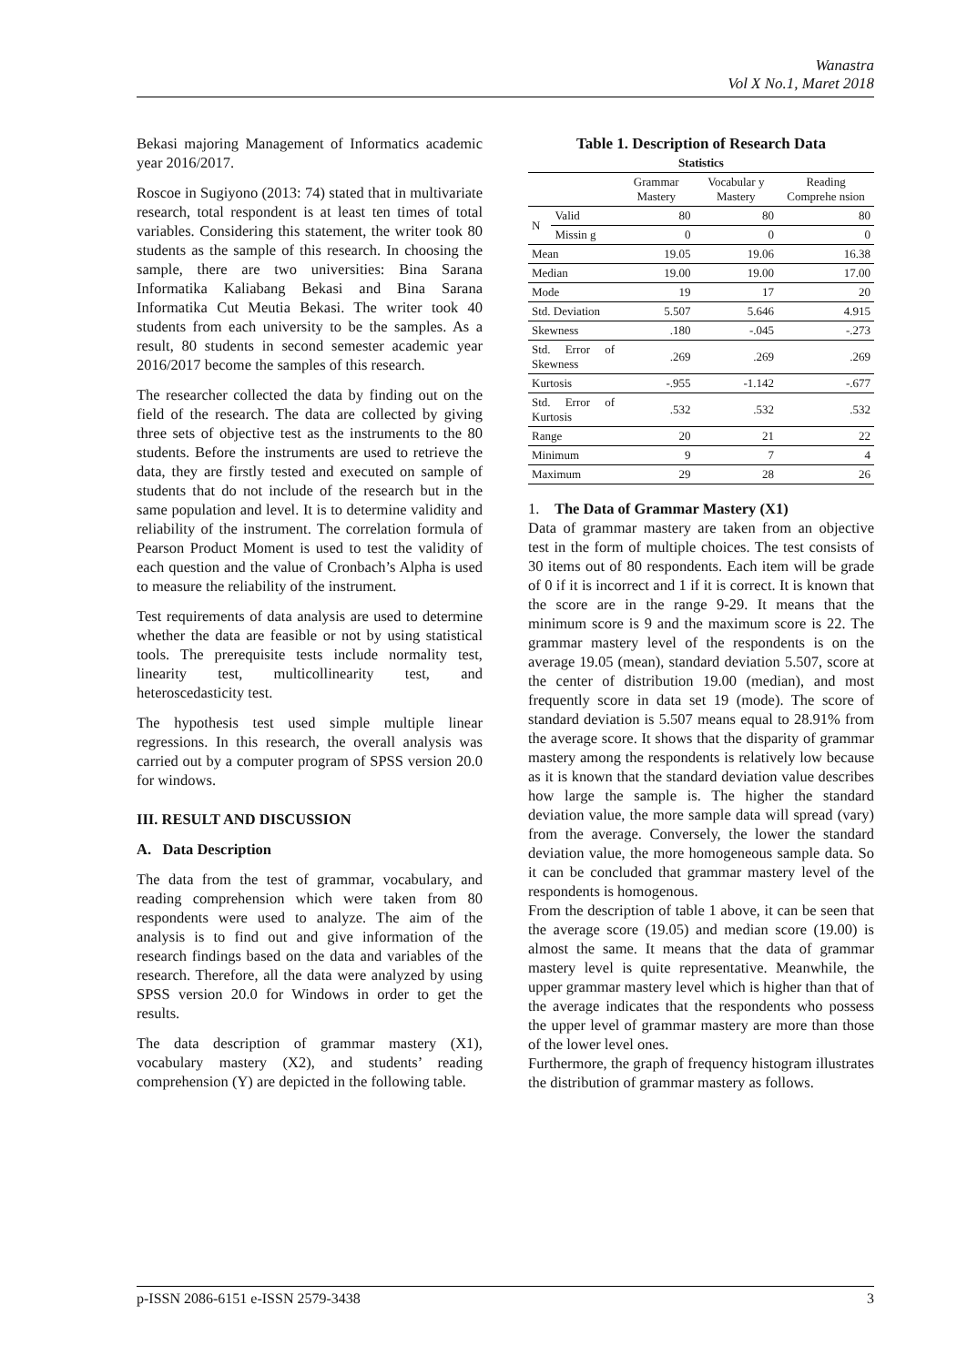Wanastra
Vol X No.1, Maret 2018
Bekasi majoring Management of Informatics academic year 2016/2017.
Roscoe in Sugiyono (2013: 74) stated that in multivariate research, total respondent is at least ten times of total variables. Considering this statement, the writer took 80 students as the sample of this research. In choosing the sample, there are two universities: Bina Sarana Informatika Kaliabang Bekasi and Bina Sarana Informatika Cut Meutia Bekasi. The writer took 40 students from each university to be the samples. As a result, 80 students in second semester academic year 2016/2017 become the samples of this research.
The researcher collected the data by finding out on the field of the research. The data are collected by giving three sets of objective test as the instruments to the 80 students. Before the instruments are used to retrieve the data, they are firstly tested and executed on sample of students that do not include of the research but in the same population and level. It is to determine validity and reliability of the instrument. The correlation formula of Pearson Product Moment is used to test the validity of each question and the value of Cronbach’s Alpha is used to measure the reliability of the instrument.
Test requirements of data analysis are used to determine whether the data are feasible or not by using statistical tools. The prerequisite tests include normality test, linearity test, multicollinearity test, and heteroscedasticity test.
The hypothesis test used simple multiple linear regressions. In this research, the overall analysis was carried out by a computer program of SPSS version 20.0 for windows.
III. RESULT AND DISCUSSION
A. Data Description
The data from the test of grammar, vocabulary, and reading comprehension which were taken from 80 respondents were used to analyze. The aim of the analysis is to find out and give information of the research findings based on the data and variables of the research. Therefore, all the data were analyzed by using SPSS version 20.0 for Windows in order to get the results.
The data description of grammar mastery (X1), vocabulary mastery (X2), and students’ reading comprehension (Y) are depicted in the following table.
Table 1. Description of Research Data
Statistics
| | | Grammar Mastery | Vocabular y Mastery | Reading Comprehe nsion |
| --- | --- | --- | --- | --- |
| N | Valid | 80 | 80 | 80 |
| | Missin g | 0 | 0 | 0 |
| Mean | | 19.05 | 19.06 | 16.38 |
| Median | | 19.00 | 19.00 | 17.00 |
| Mode | | 19 | 17 | 20 |
| Std. Deviation | | 5.507 | 5.646 | 4.915 |
| Skewness | | .180 | -.045 | -.273 |
| Std. Error of Skewness | | .269 | .269 | .269 |
| Kurtosis | | -.955 | -1.142 | -.677 |
| Std. Error of Kurtosis | | .532 | .532 | .532 |
| Range | | 20 | 21 | 22 |
| Minimum | | 9 | 7 | 4 |
| Maximum | | 29 | 28 | 26 |
1. The Data of Grammar Mastery (X1)
Data of grammar mastery are taken from an objective test in the form of multiple choices. The test consists of 30 items out of 80 respondents. Each item will be grade of 0 if it is incorrect and 1 if it is correct. It is known that the score are in the range 9-29. It means that the minimum score is 9 and the maximum score is 22. The grammar mastery level of the respondents is on the average 19.05 (mean), standard deviation 5.507, score at the center of distribution 19.00 (median), and most frequently score in data set 19 (mode). The score of standard deviation is 5.507 means equal to 28.91% from the average score. It shows that the disparity of grammar mastery among the respondents is relatively low because as it is known that the standard deviation value describes how large the sample is. The higher the standard deviation value, the more sample data will spread (vary) from the average. Conversely, the lower the standard deviation value, the more homogeneous sample data. So it can be concluded that grammar mastery level of the respondents is homogenous.
From the description of table 1 above, it can be seen that the average score (19.05) and median score (19.00) is almost the same. It means that the data of grammar mastery level is quite representative. Meanwhile, the upper grammar mastery level which is higher than that of the average indicates that the respondents who possess the upper level of grammar mastery are more than those of the lower level ones.
Furthermore, the graph of frequency histogram illustrates the distribution of grammar mastery as follows.
p-ISSN 2086-6151 e-ISSN 2579-3438 3